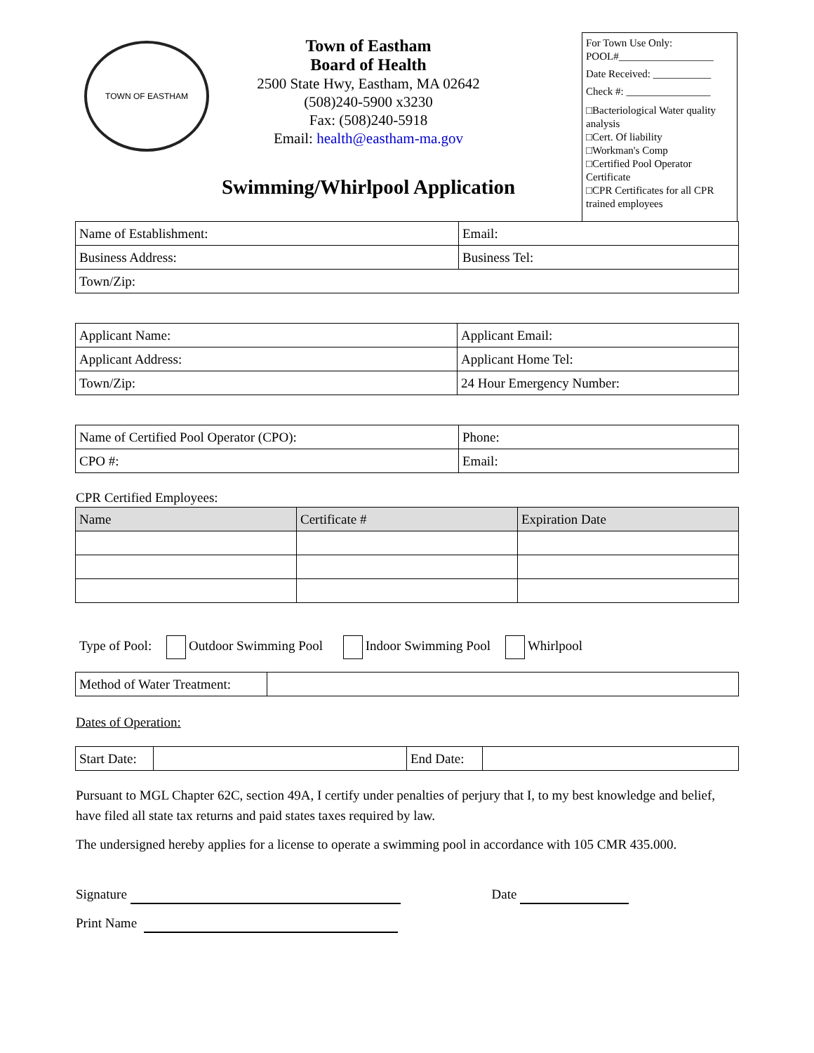TOWN OF EASTHAM
Town of Eastham
Board of Health
2500 State Hwy, Eastham, MA 02642
(508)240-5900 x3230
Fax: (508)240-5918
Email: health@eastham-ma.gov
Swimming/Whirlpool Application
For Town Use Only:
POOL#__________________
Date Received: ___________
Check #: ________________
□Bacteriological Water quality analysis
□Cert. Of liability
□Workman's Comp
□Certified Pool Operator Certificate
□CPR Certificates for all CPR trained employees
| Name of Establishment: | Email: |
| Business Address: | Business Tel: |
| Town/Zip: | |
| Applicant Name: | Applicant Email: |
| Applicant Address: | Applicant Home Tel: |
| Town/Zip: | 24 Hour Emergency Number: |
| Name of Certified Pool Operator (CPO): | Phone: |
| CPO #: | Email: |
CPR Certified Employees:
| Name | Certificate # | Expiration Date |
| --- | --- | --- |
Type of Pool: Outdoor Swimming Pool Indoor Swimming Pool Whirlpool
| Method of Water Treatment: | |
Dates of Operation:
| Start Date: | | End Date: | |
Pursuant to MGL Chapter 62C, section 49A, I certify under penalties of perjury that I, to my best knowledge and belief, have filed all state tax returns and paid states taxes required by law.
The undersigned hereby applies for a license to operate a swimming pool in accordance with 105 CMR 435.000.
Signature Date
Print Name